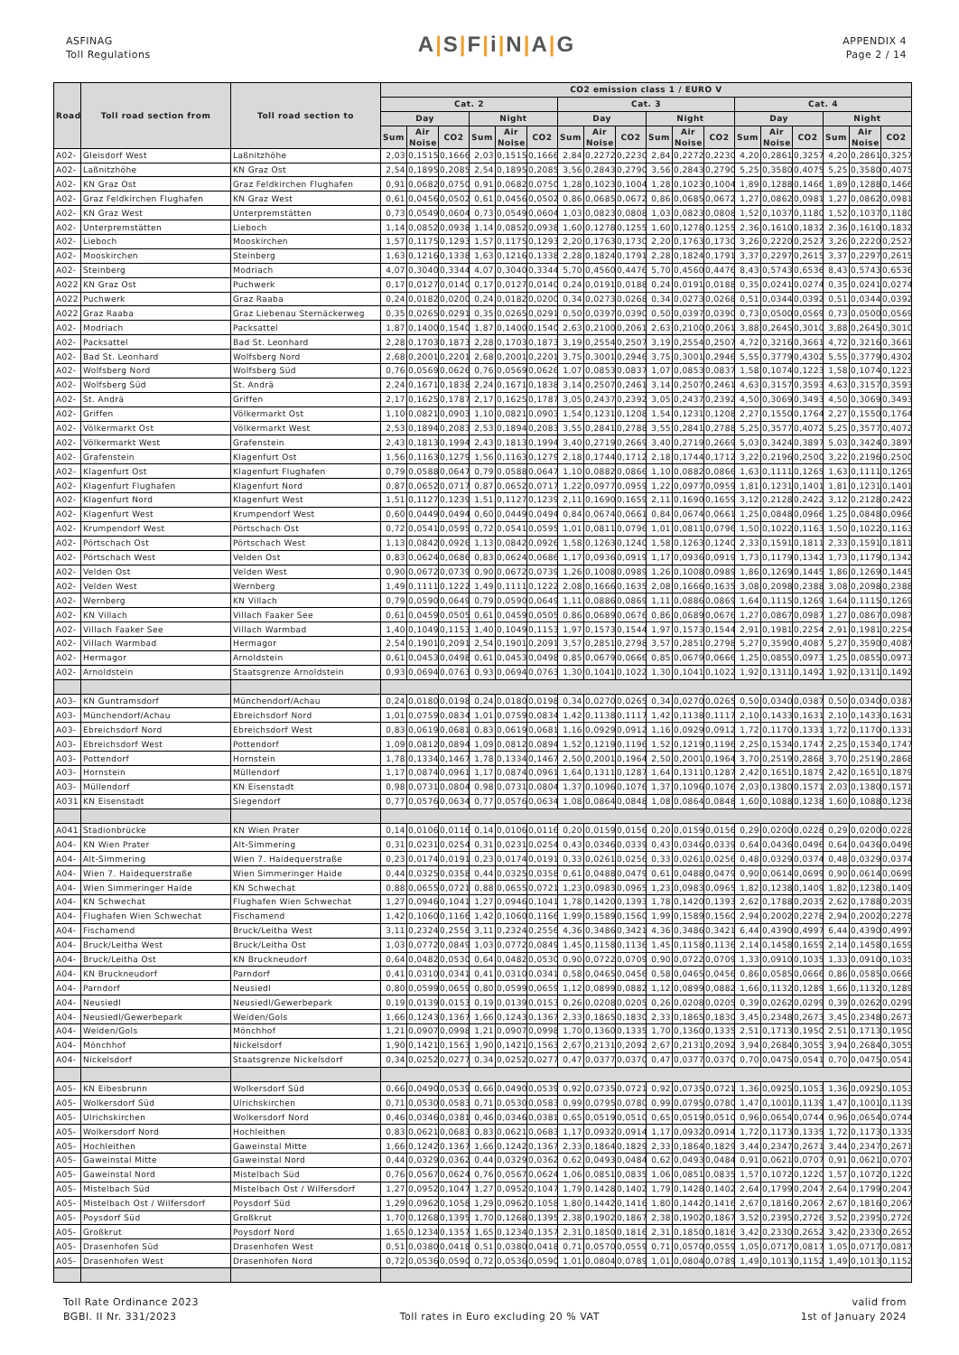ASFINAG
Toll Regulations
A|S|F|i|N|A|G
APPENDIX 4
Page 2 / 14
| Road | Toll road section from | Toll road section to | CO2 emission class 1 / EURO V | | | | | | | | | | | | | | | | | |
| --- | --- | --- | --- | --- | --- | --- | --- | --- | --- | --- | --- | --- | --- | --- | --- | --- | --- | --- | --- | --- |
| | | | Cat. 2 | | | | | | Cat. 3 | | | | | | Cat. 4 | | | | | |
| | | | Day | | | Night | | | Day | | | Night | | | Day | | | Night | | |
| | | | Sum | Air Noise | CO2 | Sum | Air Noise | CO2 | Sum | Air Noise | CO2 | Sum | Air Noise | CO2 | Sum | Air Noise | CO2 | Sum | Air Noise | CO2 |
| A02- | Gleisdorf West | Laßnitzhöhe | 2,03 | 0,1515 | 0,1666 | 2,03 | 0,1515 | 0,1666 | 2,84 | 0,2272 | 0,2230 | 2,84 | 0,2272 | 0,2230 | 4,20 | 0,2861 | 0,3257 | 4,20 | 0,2861 | 0,3257 |
| A02- | Laßnitzhöhe | KN Graz Ost | 2,54 | 0,1895 | 0,2085 | 2,54 | 0,1895 | 0,2085 | 3,56 | 0,2843 | 0,2790 | 3,56 | 0,2843 | 0,2790 | 5,25 | 0,3580 | 0,4075 | 5,25 | 0,3580 | 0,4075 |
| A02- | KN Graz Ost | Graz Feldkirchen Flughafen | 0,91 | 0,0682 | 0,0750 | 0,91 | 0,0682 | 0,0750 | 1,28 | 0,1023 | 0,1004 | 1,28 | 0,1023 | 0,1004 | 1,89 | 0,1288 | 0,1466 | 1,89 | 0,1288 | 0,1466 |
| A02- | Graz Feldkirchen Flughafen | KN Graz West | 0,61 | 0,0456 | 0,0502 | 0,61 | 0,0456 | 0,0502 | 0,86 | 0,0685 | 0,0672 | 0,86 | 0,0685 | 0,0672 | 1,27 | 0,0862 | 0,0981 | 1,27 | 0,0862 | 0,0981 |
| A02- | KN Graz West | Unterpremstätten | 0,73 | 0,0549 | 0,0604 | 0,73 | 0,0549 | 0,0604 | 1,03 | 0,0823 | 0,0808 | 1,03 | 0,0823 | 0,0808 | 1,52 | 0,1037 | 0,1180 | 1,52 | 0,1037 | 0,1180 |
| A02- | Unterpremstätten | Lieboch | 1,14 | 0,0852 | 0,0938 | 1,14 | 0,0852 | 0,0938 | 1,60 | 0,1278 | 0,1255 | 1,60 | 0,1278 | 0,1255 | 2,36 | 0,1610 | 0,1832 | 2,36 | 0,1610 | 0,1832 |
| A02- | Lieboch | Mooskirchen | 1,57 | 0,1175 | 0,1293 | 1,57 | 0,1175 | 0,1293 | 2,20 | 0,1763 | 0,1730 | 2,20 | 0,1763 | 0,1730 | 3,26 | 0,2220 | 0,2527 | 3,26 | 0,2220 | 0,2527 |
| A02- | Mooskirchen | Steinberg | 1,63 | 0,1216 | 0,1338 | 1,63 | 0,1216 | 0,1338 | 2,28 | 0,1824 | 0,1791 | 2,28 | 0,1824 | 0,1791 | 3,37 | 0,2297 | 0,2615 | 3,37 | 0,2297 | 0,2615 |
| A02- | Steinberg | Modriach | 4,07 | 0,3040 | 0,3344 | 4,07 | 0,3040 | 0,3344 | 5,70 | 0,4560 | 0,4476 | 5,70 | 0,4560 | 0,4476 | 8,43 | 0,5743 | 0,6536 | 8,43 | 0,5743 | 0,6536 |
| A022 | KN Graz Ost | Puchwerk | 0,17 | 0,0127 | 0,0140 | 0,17 | 0,0127 | 0,0140 | 0,24 | 0,0191 | 0,0188 | 0,24 | 0,0191 | 0,0188 | 0,35 | 0,0241 | 0,0274 | 0,35 | 0,0241 | 0,0274 |
| A022 | Puchwerk | Graz Raaba | 0,24 | 0,0182 | 0,0200 | 0,24 | 0,0182 | 0,0200 | 0,34 | 0,0273 | 0,0268 | 0,34 | 0,0273 | 0,0268 | 0,51 | 0,0344 | 0,0392 | 0,51 | 0,0344 | 0,0392 |
| A022 | Graz Raaba | Graz Liebenau Sternäckerweg | 0,35 | 0,0265 | 0,0291 | 0,35 | 0,0265 | 0,0291 | 0,50 | 0,0397 | 0,0390 | 0,50 | 0,0397 | 0,0390 | 0,73 | 0,0500 | 0,0569 | 0,73 | 0,0500 | 0,0569 |
| A02- | Modriach | Packsattel | 1,87 | 0,1400 | 0,1540 | 1,87 | 0,1400 | 0,1540 | 2,63 | 0,2100 | 0,2061 | 2,63 | 0,2100 | 0,2061 | 3,88 | 0,2645 | 0,3010 | 3,88 | 0,2645 | 0,3010 |
| A02- | Packsattel | Bad St. Leonhard | 2,28 | 0,1703 | 0,1873 | 2,28 | 0,1703 | 0,1873 | 3,19 | 0,2554 | 0,2507 | 3,19 | 0,2554 | 0,2507 | 4,72 | 0,3216 | 0,3661 | 4,72 | 0,3216 | 0,3661 |
| A02- | Bad St. Leonhard | Wolfsberg Nord | 2,68 | 0,2001 | 0,2201 | 2,68 | 0,2001 | 0,2201 | 3,75 | 0,3001 | 0,2946 | 3,75 | 0,3001 | 0,2946 | 5,55 | 0,3779 | 0,4302 | 5,55 | 0,3779 | 0,4302 |
| A02- | Wolfsberg Nord | Wolfsberg Süd | 0,76 | 0,0569 | 0,0626 | 0,76 | 0,0569 | 0,0626 | 1,07 | 0,0853 | 0,0837 | 1,07 | 0,0853 | 0,0837 | 1,58 | 0,1074 | 0,1223 | 1,58 | 0,1074 | 0,1223 |
| A02- | Wolfsberg Süd | St. Andrä | 2,24 | 0,1671 | 0,1838 | 2,24 | 0,1671 | 0,1838 | 3,14 | 0,2507 | 0,2461 | 3,14 | 0,2507 | 0,2461 | 4,63 | 0,3157 | 0,3593 | 4,63 | 0,3157 | 0,3593 |
| A02- | St. Andrä | Griffen | 2,17 | 0,1625 | 0,1787 | 2,17 | 0,1625 | 0,1787 | 3,05 | 0,2437 | 0,2392 | 3,05 | 0,2437 | 0,2392 | 4,50 | 0,3069 | 0,3493 | 4,50 | 0,3069 | 0,3493 |
| A02- | Griffen | Völkermarkt Ost | 1,10 | 0,0821 | 0,0903 | 1,10 | 0,0821 | 0,0903 | 1,54 | 0,1231 | 0,1208 | 1,54 | 0,1231 | 0,1208 | 2,27 | 0,1550 | 0,1764 | 2,27 | 0,1550 | 0,1764 |
| A02- | Völkermarkt Ost | Völkermarkt West | 2,53 | 0,1894 | 0,2083 | 2,53 | 0,1894 | 0,2083 | 3,55 | 0,2841 | 0,2788 | 3,55 | 0,2841 | 0,2788 | 5,25 | 0,3577 | 0,4072 | 5,25 | 0,3577 | 0,4072 |
| A02- | Völkermarkt West | Grafenstein | 2,43 | 0,1813 | 0,1994 | 2,43 | 0,1813 | 0,1994 | 3,40 | 0,2719 | 0,2669 | 3,40 | 0,2719 | 0,2669 | 5,03 | 0,3424 | 0,3897 | 5,03 | 0,3424 | 0,3897 |
| A02- | Grafenstein | Klagenfurt Ost | 1,56 | 0,1163 | 0,1279 | 1,56 | 0,1163 | 0,1279 | 2,18 | 0,1744 | 0,1712 | 2,18 | 0,1744 | 0,1712 | 3,22 | 0,2196 | 0,2500 | 3,22 | 0,2196 | 0,2500 |
| A02- | Klagenfurt Ost | Klagenfurt Flughafen | 0,79 | 0,0588 | 0,0647 | 0,79 | 0,0588 | 0,0647 | 1,10 | 0,0882 | 0,0866 | 1,10 | 0,0882 | 0,0866 | 1,63 | 0,1111 | 0,1265 | 1,63 | 0,1111 | 0,1265 |
| A02- | Klagenfurt Flughafen | Klagenfurt Nord | 0,87 | 0,0652 | 0,0717 | 0,87 | 0,0652 | 0,0717 | 1,22 | 0,0977 | 0,0959 | 1,22 | 0,0977 | 0,0959 | 1,81 | 0,1231 | 0,1401 | 1,81 | 0,1231 | 0,1401 |
| A02- | Klagenfurt Nord | Klagenfurt West | 1,51 | 0,1127 | 0,1239 | 1,51 | 0,1127 | 0,1239 | 2,11 | 0,1690 | 0,1659 | 2,11 | 0,1690 | 0,1659 | 3,12 | 0,2128 | 0,2422 | 3,12 | 0,2128 | 0,2422 |
| A02- | Klagenfurt West | Krumpendorf West | 0,60 | 0,0449 | 0,0494 | 0,60 | 0,0449 | 0,0494 | 0,84 | 0,0674 | 0,0661 | 0,84 | 0,0674 | 0,0661 | 1,25 | 0,0848 | 0,0966 | 1,25 | 0,0848 | 0,0966 |
| A02- | Krumpendorf West | Pörtschach Ost | 0,72 | 0,0541 | 0,0595 | 0,72 | 0,0541 | 0,0595 | 1,01 | 0,0811 | 0,0796 | 1,01 | 0,0811 | 0,0796 | 1,50 | 0,1022 | 0,1163 | 1,50 | 0,1022 | 0,1163 |
| A02- | Pörtschach Ost | Pörtschach West | 1,13 | 0,0842 | 0,0926 | 1,13 | 0,0842 | 0,0926 | 1,58 | 0,1263 | 0,1240 | 1,58 | 0,1263 | 0,1240 | 2,33 | 0,1591 | 0,1811 | 2,33 | 0,1591 | 0,1811 |
| A02- | Pörtschach West | Velden Ost | 0,83 | 0,0624 | 0,0686 | 0,83 | 0,0624 | 0,0686 | 1,17 | 0,0936 | 0,0919 | 1,17 | 0,0936 | 0,0919 | 1,73 | 0,1179 | 0,1342 | 1,73 | 0,1179 | 0,1342 |
| A02- | Velden Ost | Velden West | 0,90 | 0,0672 | 0,0739 | 0,90 | 0,0672 | 0,0739 | 1,26 | 0,1008 | 0,0989 | 1,26 | 0,1008 | 0,0989 | 1,86 | 0,1269 | 0,1445 | 1,86 | 0,1269 | 0,1445 |
| A02- | Velden West | Wernberg | 1,49 | 0,1111 | 0,1222 | 1,49 | 0,1111 | 0,1222 | 2,08 | 0,1666 | 0,1635 | 2,08 | 0,1666 | 0,1635 | 3,08 | 0,2098 | 0,2388 | 3,08 | 0,2098 | 0,2388 |
| A02- | Wernberg | KN Villach | 0,79 | 0,0590 | 0,0649 | 0,79 | 0,0590 | 0,0649 | 1,11 | 0,0886 | 0,0869 | 1,11 | 0,0886 | 0,0869 | 1,64 | 0,1115 | 0,1269 | 1,64 | 0,1115 | 0,1269 |
| A02- | KN Villach | Villach Faaker See | 0,61 | 0,0459 | 0,0505 | 0,61 | 0,0459 | 0,0505 | 0,86 | 0,0689 | 0,0676 | 0,86 | 0,0689 | 0,0676 | 1,27 | 0,0867 | 0,0987 | 1,27 | 0,0867 | 0,0987 |
| A02- | Villach Faaker See | Villach Warmbad | 1,40 | 0,1049 | 0,1153 | 1,40 | 0,1049 | 0,1153 | 1,97 | 0,1573 | 0,1544 | 1,97 | 0,1573 | 0,1544 | 2,91 | 0,1981 | 0,2254 | 2,91 | 0,1981 | 0,2254 |
| A02- | Villach Warmbad | Hermagor | 2,54 | 0,1901 | 0,2091 | 2,54 | 0,1901 | 0,2091 | 3,57 | 0,2851 | 0,2798 | 3,57 | 0,2851 | 0,2798 | 5,27 | 0,3590 | 0,4087 | 5,27 | 0,3590 | 0,4087 |
| A02- | Hermagor | Arnoldstein | 0,61 | 0,0453 | 0,0498 | 0,61 | 0,0453 | 0,0498 | 0,85 | 0,0679 | 0,0666 | 0,85 | 0,0679 | 0,0666 | 1,25 | 0,0855 | 0,0973 | 1,25 | 0,0855 | 0,0973 |
| A02- | Arnoldstein | Staatsgrenze Arnoldstein | 0,93 | 0,0694 | 0,0763 | 0,93 | 0,0694 | 0,0763 | 1,30 | 0,1041 | 0,1022 | 1,30 | 0,1041 | 0,1022 | 1,92 | 0,1311 | 0,1492 | 1,92 | 0,1311 | 0,1492 |
| A03- | KN Guntramsdorf | Münchendorf/Achau | 0,24 | 0,0180 | 0,0198 | 0,24 | 0,0180 | 0,0198 | 0,34 | 0,0270 | 0,0265 | 0,34 | 0,0270 | 0,0265 | 0,50 | 0,0340 | 0,0387 | 0,50 | 0,0340 | 0,0387 |
| A03- | Münchendorf/Achau | Ebreichsdorf Nord | 1,01 | 0,0759 | 0,0834 | 1,01 | 0,0759 | 0,0834 | 1,42 | 0,1138 | 0,1117 | 1,42 | 0,1138 | 0,1117 | 2,10 | 0,1433 | 0,1631 | 2,10 | 0,1433 | 0,1631 |
| A03- | Ebreichsdorf Nord | Ebreichsdorf West | 0,83 | 0,0619 | 0,0681 | 0,83 | 0,0619 | 0,0681 | 1,16 | 0,0929 | 0,0912 | 1,16 | 0,0929 | 0,0912 | 1,72 | 0,1170 | 0,1331 | 1,72 | 0,1170 | 0,1331 |
| A03- | Ebreichsdorf West | Pottendorf | 1,09 | 0,0812 | 0,0894 | 1,09 | 0,0812 | 0,0894 | 1,52 | 0,1219 | 0,1196 | 1,52 | 0,1219 | 0,1196 | 2,25 | 0,1534 | 0,1747 | 2,25 | 0,1534 | 0,1747 |
| A03- | Pottendorf | Hornstein | 1,78 | 0,1334 | 0,1467 | 1,78 | 0,1334 | 0,1467 | 2,50 | 0,2001 | 0,1964 | 2,50 | 0,2001 | 0,1964 | 3,70 | 0,2519 | 0,2868 | 3,70 | 0,2519 | 0,2868 |
| A03- | Hornstein | Müllendorf | 1,17 | 0,0874 | 0,0961 | 1,17 | 0,0874 | 0,0961 | 1,64 | 0,1311 | 0,1287 | 1,64 | 0,1311 | 0,1287 | 2,42 | 0,1651 | 0,1879 | 2,42 | 0,1651 | 0,1879 |
| A03- | Müllendorf | KN Eisenstadt | 0,98 | 0,0731 | 0,0804 | 0,98 | 0,0731 | 0,0804 | 1,37 | 0,1096 | 0,1076 | 1,37 | 0,1096 | 0,1076 | 2,03 | 0,1380 | 0,1571 | 2,03 | 0,1380 | 0,1571 |
| A031 | KN Eisenstadt | Siegendorf | 0,77 | 0,0576 | 0,0634 | 0,77 | 0,0576 | 0,0634 | 1,08 | 0,0864 | 0,0848 | 1,08 | 0,0864 | 0,0848 | 1,60 | 0,1088 | 0,1238 | 1,60 | 0,1088 | 0,1238 |
| A041 | Stadionbrücke | KN Wien Prater | 0,14 | 0,0106 | 0,0116 | 0,14 | 0,0106 | 0,0116 | 0,20 | 0,0159 | 0,0156 | 0,20 | 0,0159 | 0,0156 | 0,29 | 0,0200 | 0,0228 | 0,29 | 0,0200 | 0,0228 |
| A04- | KN Wien Prater | Alt-Simmering | 0,31 | 0,0231 | 0,0254 | 0,31 | 0,0231 | 0,0254 | 0,43 | 0,0346 | 0,0339 | 0,43 | 0,0346 | 0,0339 | 0,64 | 0,0436 | 0,0496 | 0,64 | 0,0436 | 0,0496 |
| A04- | Alt-Simmering | Wien 7. Haidequerstraße | 0,23 | 0,0174 | 0,0191 | 0,23 | 0,0174 | 0,0191 | 0,33 | 0,0261 | 0,0256 | 0,33 | 0,0261 | 0,0256 | 0,48 | 0,0329 | 0,0374 | 0,48 | 0,0329 | 0,0374 |
| A04- | Wien 7. Haidequerstraße | Wien Simmeringer Haide | 0,44 | 0,0325 | 0,0358 | 0,44 | 0,0325 | 0,0358 | 0,61 | 0,0488 | 0,0479 | 0,61 | 0,0488 | 0,0479 | 0,90 | 0,0614 | 0,0699 | 0,90 | 0,0614 | 0,0699 |
| A04- | Wien Simmeringer Haide | KN Schwechat | 0,88 | 0,0655 | 0,0721 | 0,88 | 0,0655 | 0,0721 | 1,23 | 0,0983 | 0,0965 | 1,23 | 0,0983 | 0,0965 | 1,82 | 0,1238 | 0,1409 | 1,82 | 0,1238 | 0,1409 |
| A04- | KN Schwechat | Flughafen Wien Schwechat | 1,27 | 0,0946 | 0,1041 | 1,27 | 0,0946 | 0,1041 | 1,78 | 0,1420 | 0,1393 | 1,78 | 0,1420 | 0,1393 | 2,62 | 0,1788 | 0,2035 | 2,62 | 0,1788 | 0,2035 |
| A04- | Flughafen Wien Schwechat | Fischamend | 1,42 | 0,1060 | 0,1166 | 1,42 | 0,1060 | 0,1166 | 1,99 | 0,1589 | 0,1560 | 1,99 | 0,1589 | 0,1560 | 2,94 | 0,2002 | 0,2278 | 2,94 | 0,2002 | 0,2278 |
| A04- | Fischamend | Bruck/Leitha West | 3,11 | 0,2324 | 0,2556 | 3,11 | 0,2324 | 0,2556 | 4,36 | 0,3486 | 0,3421 | 4,36 | 0,3486 | 0,3421 | 6,44 | 0,4390 | 0,4997 | 6,44 | 0,4390 | 0,4997 |
| A04- | Bruck/Leitha West | Bruck/Leitha Ost | 1,03 | 0,0772 | 0,0849 | 1,03 | 0,0772 | 0,0849 | 1,45 | 0,1158 | 0,1136 | 1,45 | 0,1158 | 0,1136 | 2,14 | 0,1458 | 0,1659 | 2,14 | 0,1458 | 0,1659 |
| A04- | Bruck/Leitha Ost | KN Bruckneudorf | 0,64 | 0,0482 | 0,0530 | 0,64 | 0,0482 | 0,0530 | 0,90 | 0,0722 | 0,0709 | 0,90 | 0,0722 | 0,0709 | 1,33 | 0,0910 | 0,1035 | 1,33 | 0,0910 | 0,1035 |
| A04- | KN Bruckneudorf | Parndorf | 0,41 | 0,0310 | 0,0341 | 0,41 | 0,0310 | 0,0341 | 0,58 | 0,0465 | 0,0456 | 0,58 | 0,0465 | 0,0456 | 0,86 | 0,0585 | 0,0666 | 0,86 | 0,0585 | 0,0666 |
| A04- | Parndorf | Neusiedl | 0,80 | 0,0599 | 0,0659 | 0,80 | 0,0599 | 0,0659 | 1,12 | 0,0899 | 0,0882 | 1,12 | 0,0899 | 0,0882 | 1,66 | 0,1132 | 0,1289 | 1,66 | 0,1132 | 0,1289 |
| A04- | Neusiedl | Neusiedl/Gewerbepark | 0,19 | 0,0139 | 0,0153 | 0,19 | 0,0139 | 0,0153 | 0,26 | 0,0208 | 0,0205 | 0,26 | 0,0208 | 0,0205 | 0,39 | 0,0262 | 0,0299 | 0,39 | 0,0262 | 0,0299 |
| A04- | Neusiedl/Gewerbepark | Weiden/Gols | 1,66 | 0,1243 | 0,1367 | 1,66 | 0,1243 | 0,1367 | 2,33 | 0,1865 | 0,1830 | 2,33 | 0,1865 | 0,1830 | 3,45 | 0,2348 | 0,2673 | 3,45 | 0,2348 | 0,2673 |
| A04- | Weiden/Gols | Mönchhof | 1,21 | 0,0907 | 0,0998 | 1,21 | 0,0907 | 0,0998 | 1,70 | 0,1360 | 0,1335 | 1,70 | 0,1360 | 0,1335 | 2,51 | 0,1713 | 0,1950 | 2,51 | 0,1713 | 0,1950 |
| A04- | Mönchhof | Nickelsdorf | 1,90 | 0,1421 | 0,1563 | 1,90 | 0,1421 | 0,1563 | 2,67 | 0,2131 | 0,2092 | 2,67 | 0,2131 | 0,2092 | 3,94 | 0,2684 | 0,3055 | 3,94 | 0,2684 | 0,3055 |
| A04- | Nickelsdorf | Staatsgrenze Nickelsdorf | 0,34 | 0,0252 | 0,0277 | 0,34 | 0,0252 | 0,0277 | 0,47 | 0,0377 | 0,0370 | 0,47 | 0,0377 | 0,0370 | 0,70 | 0,0475 | 0,0541 | 0,70 | 0,0475 | 0,0541 |
| A05- | KN Eibesbrunn | Wolkersdorf Süd | 0,66 | 0,0490 | 0,0539 | 0,66 | 0,0490 | 0,0539 | 0,92 | 0,0735 | 0,0721 | 0,92 | 0,0735 | 0,0721 | 1,36 | 0,0925 | 0,1053 | 1,36 | 0,0925 | 0,1053 |
| A05- | Wolkersdorf Süd | Ulrichskirchen | 0,71 | 0,0530 | 0,0583 | 0,71 | 0,0530 | 0,0583 | 0,99 | 0,0795 | 0,0780 | 0,99 | 0,0795 | 0,0780 | 1,47 | 0,1001 | 0,1139 | 1,47 | 0,1001 | 0,1139 |
| A05- | Ulrichskirchen | Wolkersdorf Nord | 0,46 | 0,0346 | 0,0381 | 0,46 | 0,0346 | 0,0381 | 0,65 | 0,0519 | 0,0510 | 0,65 | 0,0519 | 0,0510 | 0,96 | 0,0654 | 0,0744 | 0,96 | 0,0654 | 0,0744 |
| A05- | Wolkersdorf Nord | Hochleithen | 0,83 | 0,0621 | 0,0683 | 0,83 | 0,0621 | 0,0683 | 1,17 | 0,0932 | 0,0914 | 1,17 | 0,0932 | 0,0914 | 1,72 | 0,1173 | 0,1335 | 1,72 | 0,1173 | 0,1335 |
| A05- | Hochleithen | Gaweinstal Mitte | 1,66 | 0,1242 | 0,1367 | 1,66 | 0,1242 | 0,1367 | 2,33 | 0,1864 | 0,1829 | 2,33 | 0,1864 | 0,1829 | 3,44 | 0,2347 | 0,2671 | 3,44 | 0,2347 | 0,2671 |
| A05- | Gaweinstal Mitte | Gaweinstal Nord | 0,44 | 0,0329 | 0,0362 | 0,44 | 0,0329 | 0,0362 | 0,62 | 0,0493 | 0,0484 | 0,62 | 0,0493 | 0,0484 | 0,91 | 0,0621 | 0,0707 | 0,91 | 0,0621 | 0,0707 |
| A05- | Gaweinstal Nord | Mistelbach Süd | 0,76 | 0,0567 | 0,0624 | 0,76 | 0,0567 | 0,0624 | 1,06 | 0,0851 | 0,0835 | 1,06 | 0,0851 | 0,0835 | 1,57 | 0,1072 | 0,1220 | 1,57 | 0,1072 | 0,1220 |
| A05- | Mistelbach Süd | Mistelbach Ost / Wilfersdorf | 1,27 | 0,0952 | 0,1047 | 1,27 | 0,0952 | 0,1047 | 1,79 | 0,1428 | 0,1402 | 1,79 | 0,1428 | 0,1402 | 2,64 | 0,1799 | 0,2047 | 2,64 | 0,1799 | 0,2047 |
| A05- | Mistelbach Ost / Wilfersdorf | Poysdorf Süd | 1,29 | 0,0962 | 0,1058 | 1,29 | 0,0962 | 0,1058 | 1,80 | 0,1442 | 0,1416 | 1,80 | 0,1442 | 0,1416 | 2,67 | 0,1816 | 0,2067 | 2,67 | 0,1816 | 0,2067 |
| A05- | Poysdorf Süd | Großkrut | 1,70 | 0,1268 | 0,1395 | 1,70 | 0,1268 | 0,1395 | 2,38 | 0,1902 | 0,1867 | 2,38 | 0,1902 | 0,1867 | 3,52 | 0,2395 | 0,2726 | 3,52 | 0,2395 | 0,2726 |
| A05- | Großkrut | Poysdorf Nord | 1,65 | 0,1234 | 0,1357 | 1,65 | 0,1234 | 0,1357 | 2,31 | 0,1850 | 0,1816 | 2,31 | 0,1850 | 0,1816 | 3,42 | 0,2330 | 0,2652 | 3,42 | 0,2330 | 0,2652 |
| A05- | Drasenhofen Süd | Drasenhofen West | 0,51 | 0,0380 | 0,0418 | 0,51 | 0,0380 | 0,0418 | 0,71 | 0,0570 | 0,0559 | 0,71 | 0,0570 | 0,0559 | 1,05 | 0,0717 | 0,0817 | 1,05 | 0,0717 | 0,0817 |
| A05- | Drasenhofen West | Drasenhofen Nord | 0,72 | 0,0536 | 0,0590 | 0,72 | 0,0536 | 0,0590 | 1,01 | 0,0804 | 0,0789 | 1,01 | 0,0804 | 0,0789 | 1,49 | 0,1013 | 0,1152 | 1,49 | 0,1013 | 0,1152 |
Toll Rate Ordinance 2023
BGBl. II Nr. 331/2023
Toll rates in Euro excluding 20 % VAT
valid from
1st of January 2024